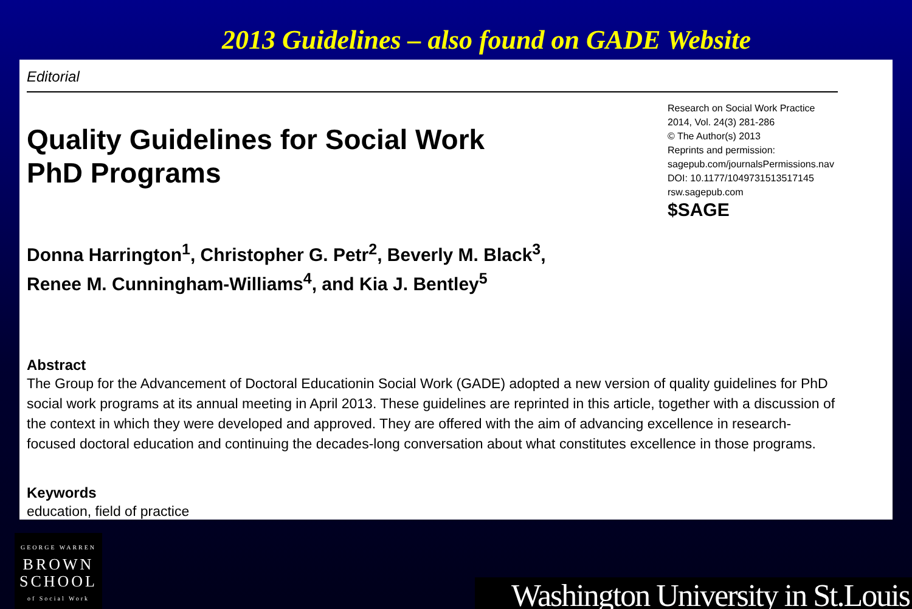2013 Guidelines – also found on GADE Website
Editorial
Quality Guidelines for Social Work
PhD Programs
Research on Social Work Practice
2014, Vol. 24(3) 281-286
© The Author(s) 2013
Reprints and permission:
sagepub.com/journalsPermissions.nav
DOI: 10.1177/1049731513517145
rsw.sagepub.com
$SAGE
Donna Harrington<sup>1</sup>, Christopher G. Petr<sup>2</sup>, Beverly M. Black<sup>3</sup>,
Renee M. Cunningham-Williams<sup>4</sup>, and Kia J. Bentley<sup>5</sup>
Abstract
The Group for the Advancement of Doctoral Educationin Social Work (GADE) adopted a new version of quality guidelines for PhD social work programs at its annual meeting in April 2013. These guidelines are reprinted in this article, together with a discussion of the context in which they were developed and approved. They are offered with the aim of advancing excellence in research-focused doctoral education and continuing the decades-long conversation about what constitutes excellence in those programs.
Keywords
education, field of practice
GEORGE WARREN
BROWN
SCHOOL
of Social Work
Washington University in St.Louis